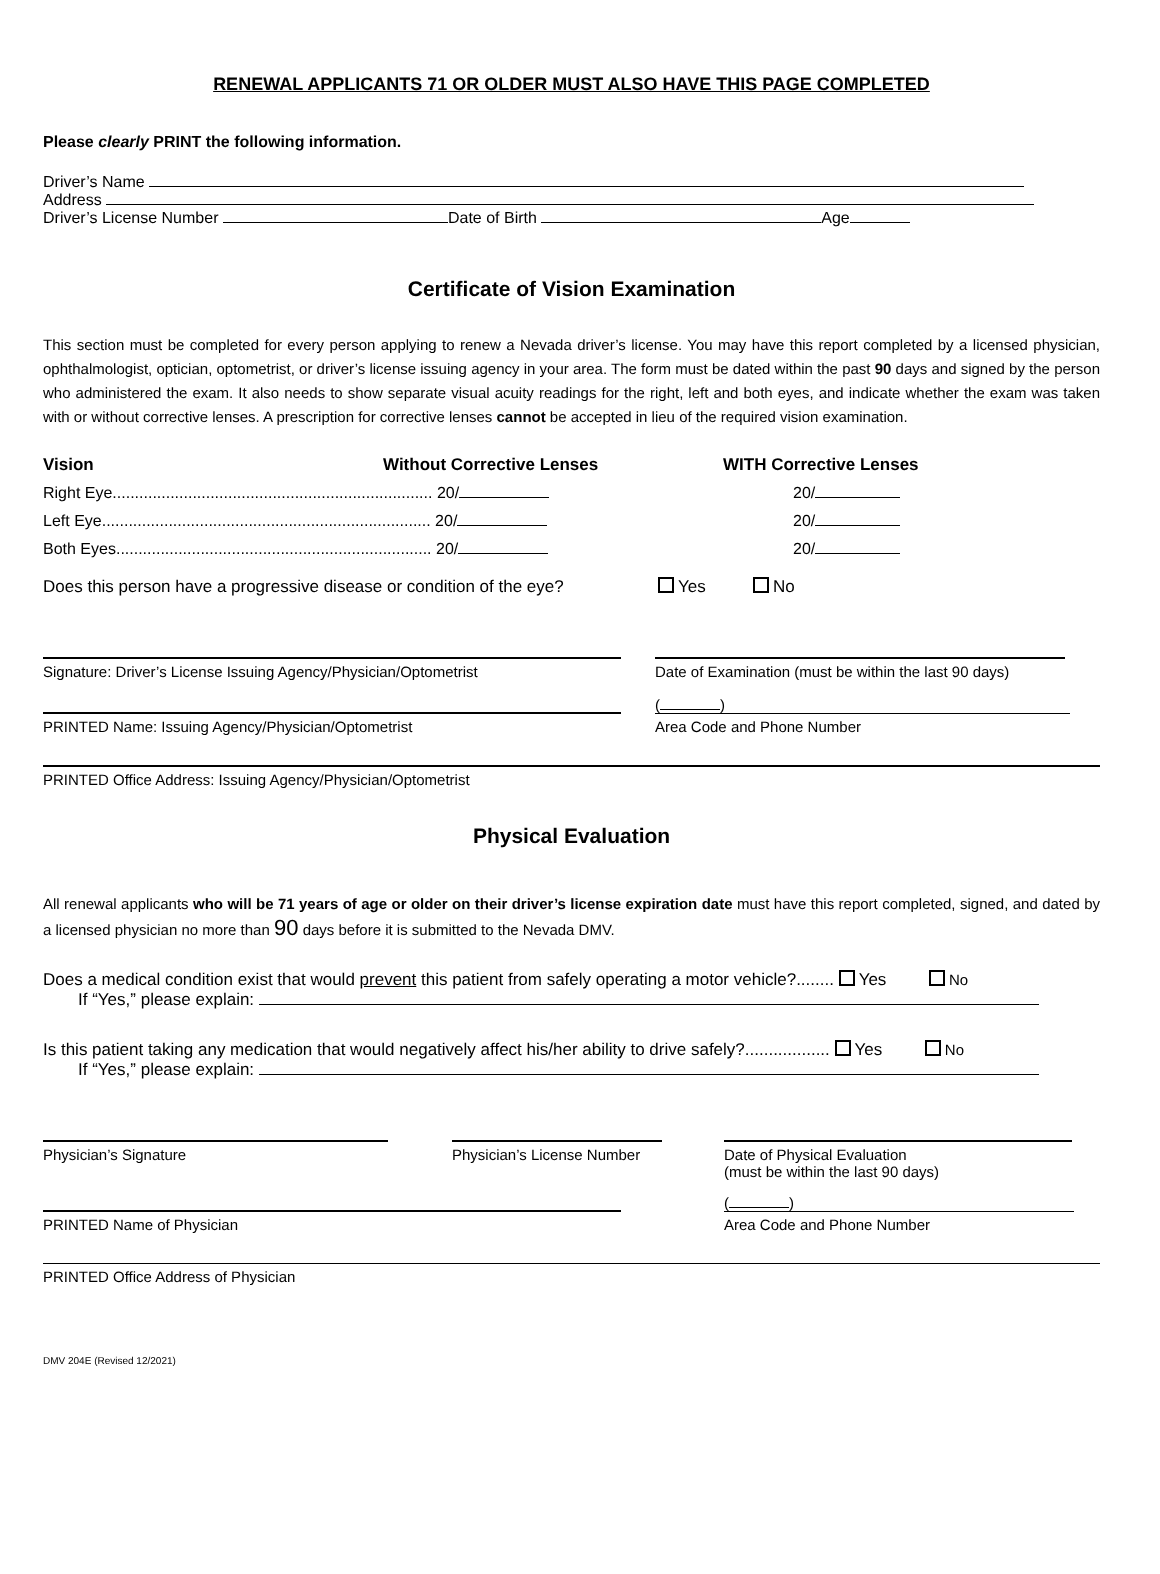RENEWAL APPLICANTS 71 OR OLDER MUST ALSO HAVE THIS PAGE COMPLETED
Please clearly PRINT the following information.
Driver’s Name
Address
Driver’s License Number Date of Birth Age
Certificate of Vision Examination
This section must be completed for every person applying to renew a Nevada driver’s license. You may have this report completed by a licensed physician, ophthalmologist, optician, optometrist, or driver’s license issuing agency in your area. The form must be dated within the past 90 days and signed by the person who administered the exam. It also needs to show separate visual acuity readings for the right, left and both eyes, and indicate whether the exam was taken with or without corrective lenses. A prescription for corrective lenses cannot be accepted in lieu of the required vision examination.
Vision Without Corrective Lenses WITH Corrective Lenses
Right Eye........................................................................ 20/ 20/
Left Eye.......................................................................... 20/ 20/
Both Eyes....................................................................... 20/ 20/
Does this person have a progressive disease or condition of the eye? Yes No
Signature: Driver’s License Issuing Agency/Physician/Optometrist
Date of Examination (must be within the last 90 days)
PRINTED Name: Issuing Agency/Physician/Optometrist
( )
Area Code and Phone Number
PRINTED Office Address: Issuing Agency/Physician/Optometrist
Physical Evaluation
All renewal applicants who will be 71 years of age or older on their driver’s license expiration date must have this report completed, signed, and dated by a licensed physician no more than 90 days before it is submitted to the Nevada DMV.
Does a medical condition exist that would prevent this patient from safely operating a motor vehicle?........ Yes No
If “Yes,” please explain:
Is this patient taking any medication that would negatively affect his/her ability to drive safely?.................. Yes No
If “Yes,” please explain:
Physician’s Signature Physician’s License Number
Date of Physical Evaluation
(must be within the last 90 days)
PRINTED Name of Physician
( )
Area Code and Phone Number
PRINTED Office Address of Physician
DMV 204E (Revised 12/2021)